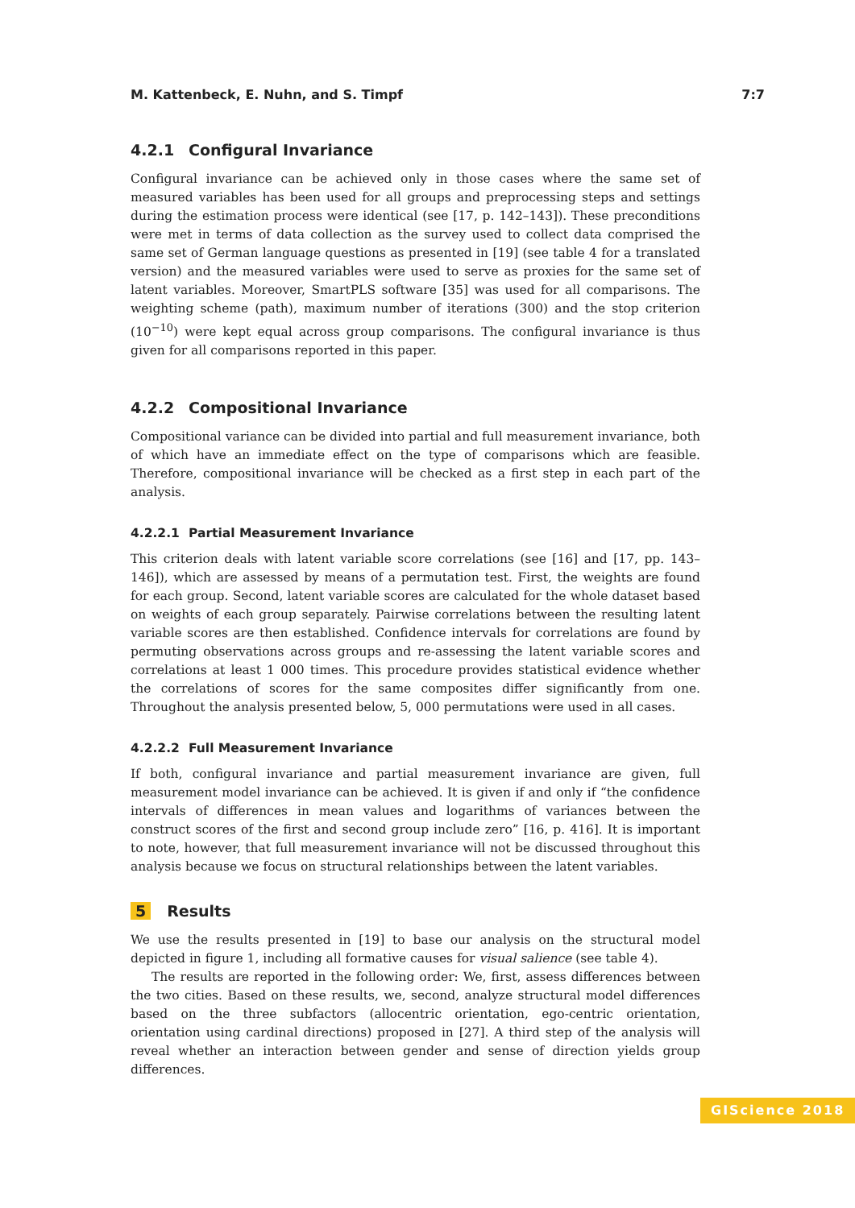M. Kattenbeck, E. Nuhn, and S. Timpf 7:7
4.2.1 Configural Invariance
Configural invariance can be achieved only in those cases where the same set of measured variables has been used for all groups and preprocessing steps and settings during the estimation process were identical (see [17, p. 142–143]). These preconditions were met in terms of data collection as the survey used to collect data comprised the same set of German language questions as presented in [19] (see table 4 for a translated version) and the measured variables were used to serve as proxies for the same set of latent variables. Moreover, SmartPLS software [35] was used for all comparisons. The weighting scheme (path), maximum number of iterations (300) and the stop criterion (10<sup>−10</sup>) were kept equal across group comparisons. The configural invariance is thus given for all comparisons reported in this paper.
4.2.2 Compositional Invariance
Compositional variance can be divided into partial and full measurement invariance, both of which have an immediate effect on the type of comparisons which are feasible. Therefore, compositional invariance will be checked as a first step in each part of the analysis.
4.2.2.1 Partial Measurement Invariance
This criterion deals with latent variable score correlations (see [16] and [17, pp. 143–146]), which are assessed by means of a permutation test. First, the weights are found for each group. Second, latent variable scores are calculated for the whole dataset based on weights of each group separately. Pairwise correlations between the resulting latent variable scores are then established. Confidence intervals for correlations are found by permuting observations across groups and re-assessing the latent variable scores and correlations at least 1 000 times. This procedure provides statistical evidence whether the correlations of scores for the same composites differ significantly from one. Throughout the analysis presented below, 5, 000 permutations were used in all cases.
4.2.2.2 Full Measurement Invariance
If both, configural invariance and partial measurement invariance are given, full measurement model invariance can be achieved. It is given if and only if “the confidence intervals of differences in mean values and logarithms of variances between the construct scores of the first and second group include zero” [16, p. 416]. It is important to note, however, that full measurement invariance will not be discussed throughout this analysis because we focus on structural relationships between the latent variables.
5 Results
We use the results presented in [19] to base our analysis on the structural model depicted in figure 1, including all formative causes for visual salience (see table 4).
The results are reported in the following order: We, first, assess differences between the two cities. Based on these results, we, second, analyze structural model differences based on the three subfactors (allocentric orientation, ego-centric orientation, orientation using cardinal directions) proposed in [27]. A third step of the analysis will reveal whether an interaction between gender and sense of direction yields group differences.
GIScience 2018